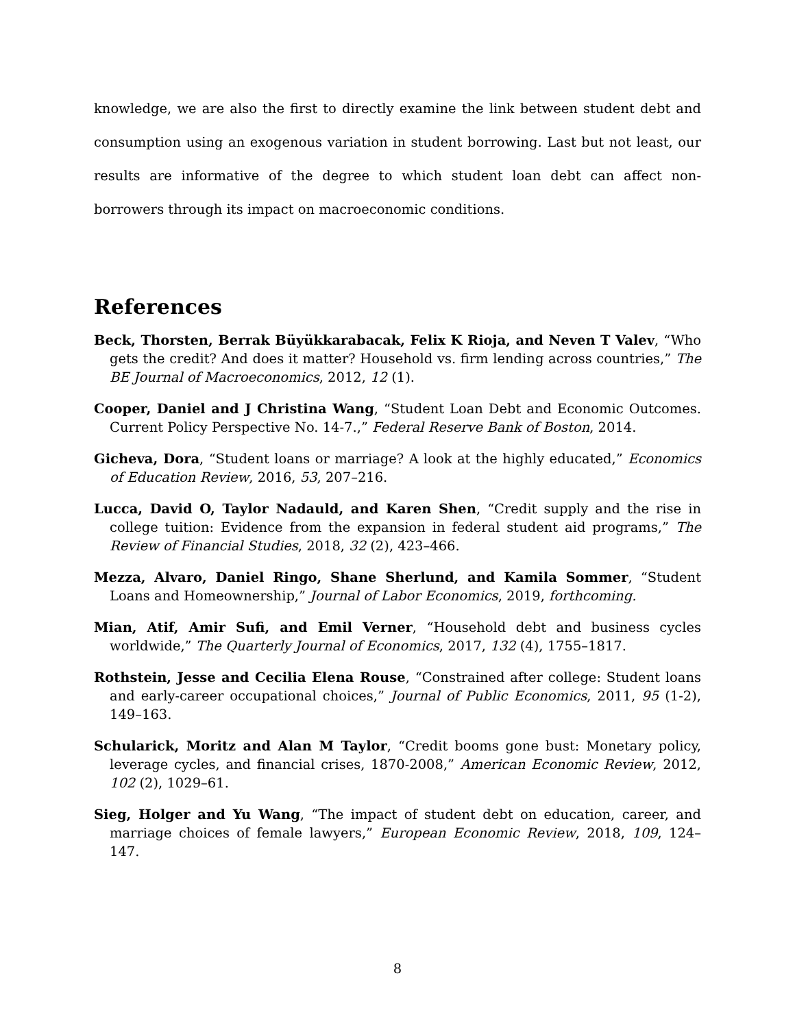knowledge, we are also the first to directly examine the link between student debt and consumption using an exogenous variation in student borrowing. Last but not least, our results are informative of the degree to which student loan debt can affect non-borrowers through its impact on macroeconomic conditions.
References
Beck, Thorsten, Berrak Büyükkarabacak, Felix K Rioja, and Neven T Valev, “Who gets the credit? And does it matter? Household vs. firm lending across countries,” The BE Journal of Macroeconomics, 2012, 12 (1).
Cooper, Daniel and J Christina Wang, “Student Loan Debt and Economic Outcomes. Current Policy Perspective No. 14-7.,” Federal Reserve Bank of Boston, 2014.
Gicheva, Dora, “Student loans or marriage? A look at the highly educated,” Economics of Education Review, 2016, 53, 207–216.
Lucca, David O, Taylor Nadauld, and Karen Shen, “Credit supply and the rise in college tuition: Evidence from the expansion in federal student aid programs,” The Review of Financial Studies, 2018, 32 (2), 423–466.
Mezza, Alvaro, Daniel Ringo, Shane Sherlund, and Kamila Sommer, “Student Loans and Homeownership,” Journal of Labor Economics, 2019, forthcoming.
Mian, Atif, Amir Sufi, and Emil Verner, “Household debt and business cycles worldwide,” The Quarterly Journal of Economics, 2017, 132 (4), 1755–1817.
Rothstein, Jesse and Cecilia Elena Rouse, “Constrained after college: Student loans and early-career occupational choices,” Journal of Public Economics, 2011, 95 (1-2), 149–163.
Schularick, Moritz and Alan M Taylor, “Credit booms gone bust: Monetary policy, leverage cycles, and financial crises, 1870-2008,” American Economic Review, 2012, 102 (2), 1029–61.
Sieg, Holger and Yu Wang, “The impact of student debt on education, career, and marriage choices of female lawyers,” European Economic Review, 2018, 109, 124–147.
8